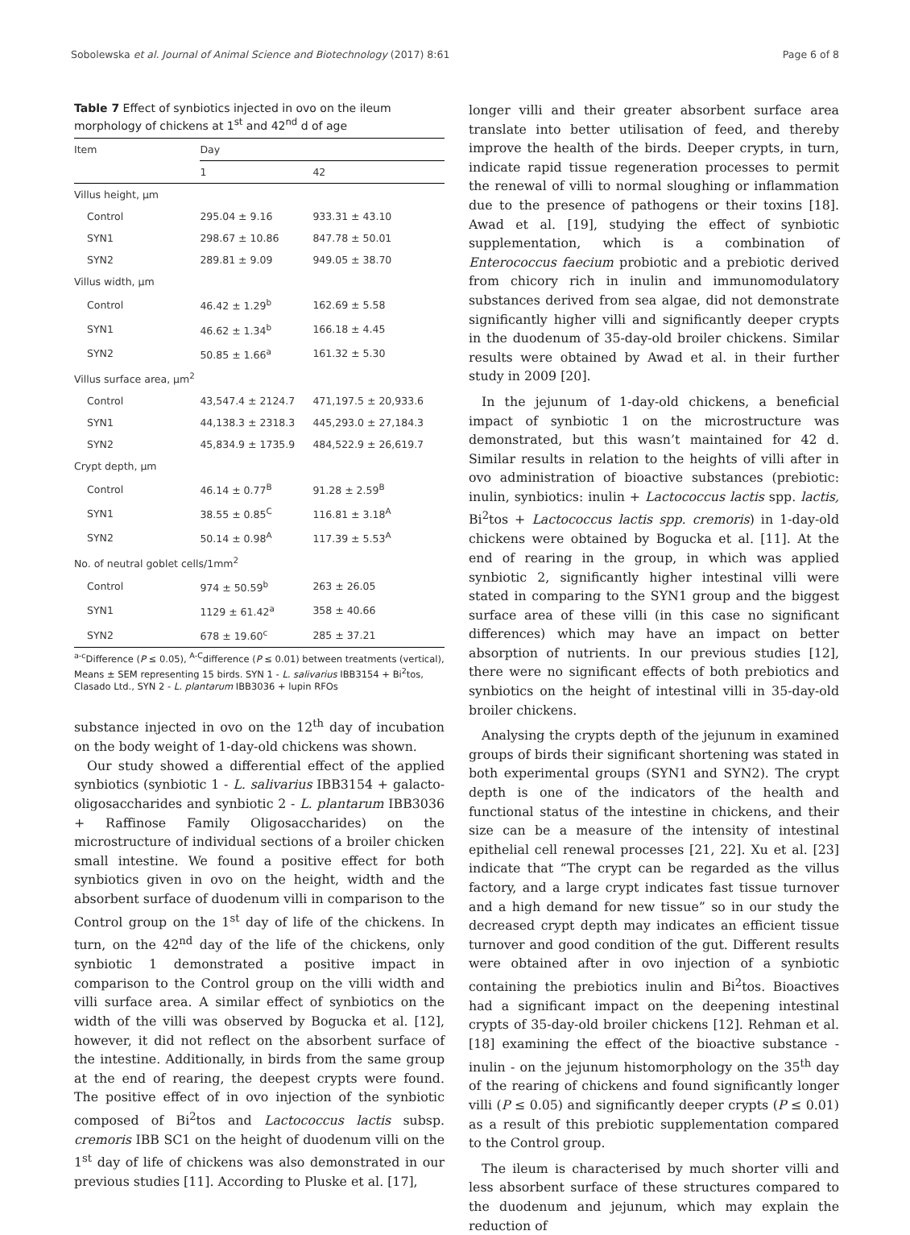Sobolewska et al. Journal of Animal Science and Biotechnology (2017) 8:61 Page 6 of 8
Table 7 Effect of synbiotics injected in ovo on the ileum morphology of chickens at 1<sup>st</sup> and 42<sup>nd</sup> d of age
| Item | Day | |
| --- | --- | --- |
| | 1 | 42 |
| Villus height, μm | | |
| Control | 295.04 ± 9.16 | 933.31 ± 43.10 |
| SYN1 | 298.67 ± 10.86 | 847.78 ± 50.01 |
| SYN2 | 289.81 ± 9.09 | 949.05 ± 38.70 |
| Villus width, μm | | |
| Control | 46.42 ± 1.29<sup>b</sup> | 162.69 ± 5.58 |
| SYN1 | 46.62 ± 1.34<sup>b</sup> | 166.18 ± 4.45 |
| SYN2 | 50.85 ± 1.66<sup>a</sup> | 161.32 ± 5.30 |
| Villus surface area, μm<sup>2</sup> | | |
| Control | 43,547.4 ± 2124.7 | 471,197.5 ± 20,933.6 |
| SYN1 | 44,138.3 ± 2318.3 | 445,293.0 ± 27,184.3 |
| SYN2 | 45,834.9 ± 1735.9 | 484,522.9 ± 26,619.7 |
| Crypt depth, μm | | |
| Control | 46.14 ± 0.77<sup>B</sup> | 91.28 ± 2.59<sup>B</sup> |
| SYN1 | 38.55 ± 0.85<sup>C</sup> | 116.81 ± 3.18<sup>A</sup> |
| SYN2 | 50.14 ± 0.98<sup>A</sup> | 117.39 ± 5.53<sup>A</sup> |
| No. of neutral goblet cells/1mm<sup>2</sup> | | |
| Control | 974 ± 50.59<sup>b</sup> | 263 ± 26.05 |
| SYN1 | 1129 ± 61.42<sup>a</sup> | 358 ± 40.66 |
| SYN2 | 678 ± 19.60<sup>c</sup> | 285 ± 37.21 |
<sup>a-c</sup>Difference (P ≤ 0.05), <sup>A-C</sup>difference (P ≤ 0.01) between treatments (vertical), Means ± SEM representing 15 birds. SYN 1 - L. salivarius IBB3154 + Bi<sup>2</sup>tos, Clasado Ltd., SYN 2 - L. plantarum IBB3036 + lupin RFOs
substance injected in ovo on the 12<sup>th</sup> day of incubation on the body weight of 1-day-old chickens was shown.
Our study showed a differential effect of the applied synbiotics (synbiotic 1 - L. salivarius IBB3154 + galacto-oligosaccharides and synbiotic 2 - L. plantarum IBB3036 + Raffinose Family Oligosaccharides) on the microstructure of individual sections of a broiler chicken small intestine. We found a positive effect for both synbiotics given in ovo on the height, width and the absorbent surface of duodenum villi in comparison to the Control group on the 1<sup>st</sup> day of life of the chickens. In turn, on the 42<sup>nd</sup> day of the life of the chickens, only synbiotic 1 demonstrated a positive impact in comparison to the Control group on the villi width and villi surface area. A similar effect of synbiotics on the width of the villi was observed by Bogucka et al. [12], however, it did not reflect on the absorbent surface of the intestine. Additionally, in birds from the same group at the end of rearing, the deepest crypts were found. The positive effect of in ovo injection of the synbiotic composed of Bi<sup>2</sup>tos and Lactococcus lactis subsp. cremoris IBB SC1 on the height of duodenum villi on the 1<sup>st</sup> day of life of chickens was also demonstrated in our previous studies [11]. According to Pluske et al. [17],
longer villi and their greater absorbent surface area translate into better utilisation of feed, and thereby improve the health of the birds. Deeper crypts, in turn, indicate rapid tissue regeneration processes to permit the renewal of villi to normal sloughing or inflammation due to the presence of pathogens or their toxins [18]. Awad et al. [19], studying the effect of synbiotic supplementation, which is a combination of Enterococcus faecium probiotic and a prebiotic derived from chicory rich in inulin and immunomodulatory substances derived from sea algae, did not demonstrate significantly higher villi and significantly deeper crypts in the duodenum of 35-day-old broiler chickens. Similar results were obtained by Awad et al. in their further study in 2009 [20].
In the jejunum of 1-day-old chickens, a beneficial impact of synbiotic 1 on the microstructure was demonstrated, but this wasn’t maintained for 42 d. Similar results in relation to the heights of villi after in ovo administration of bioactive substances (prebiotic: inulin, synbiotics: inulin + Lactococcus lactis spp. lactis, Bi<sup>2</sup>tos + Lactococcus lactis spp. cremoris) in 1-day-old chickens were obtained by Bogucka et al. [11]. At the end of rearing in the group, in which was applied synbiotic 2, significantly higher intestinal villi were stated in comparing to the SYN1 group and the biggest surface area of these villi (in this case no significant differences) which may have an impact on better absorption of nutrients. In our previous studies [12], there were no significant effects of both prebiotics and synbiotics on the height of intestinal villi in 35-day-old broiler chickens.
Analysing the crypts depth of the jejunum in examined groups of birds their significant shortening was stated in both experimental groups (SYN1 and SYN2). The crypt depth is one of the indicators of the health and functional status of the intestine in chickens, and their size can be a measure of the intensity of intestinal epithelial cell renewal processes [21, 22]. Xu et al. [23] indicate that “The crypt can be regarded as the villus factory, and a large crypt indicates fast tissue turnover and a high demand for new tissue” so in our study the decreased crypt depth may indicates an efficient tissue turnover and good condition of the gut. Different results were obtained after in ovo injection of a synbiotic containing the prebiotics inulin and Bi<sup>2</sup>tos. Bioactives had a significant impact on the deepening intestinal crypts of 35-day-old broiler chickens [12]. Rehman et al. [18] examining the effect of the bioactive substance - inulin - on the jejunum histomorphology on the 35<sup>th</sup> day of the rearing of chickens and found significantly longer villi (P ≤ 0.05) and significantly deeper crypts (P ≤ 0.01) as a result of this prebiotic supplementation compared to the Control group.
The ileum is characterised by much shorter villi and less absorbent surface of these structures compared to the duodenum and jejunum, which may explain the reduction of